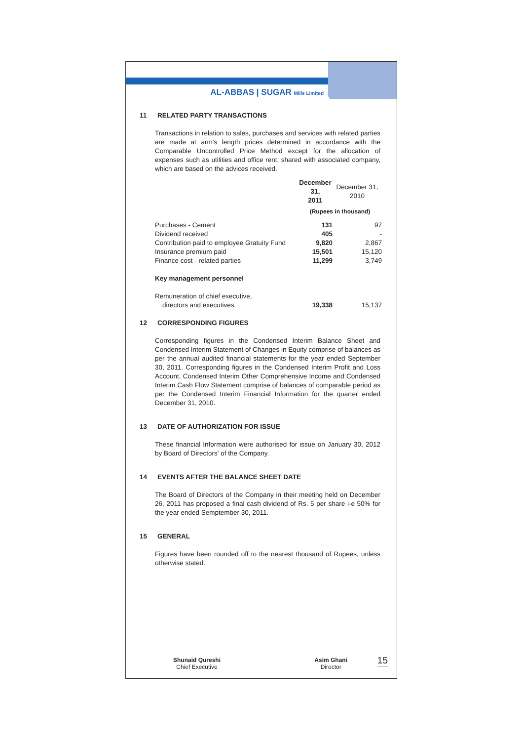AL-ABBAS | SUGAR Mills Limited
11 RELATED PARTY TRANSACTIONS
Transactions in relation to sales, purchases and services with related parties are made at arm's length prices determined in accordance with the Comparable Uncontrolled Price Method except for the allocation of expenses such as utilities and office rent, shared with associated company, which are based on the advices received.
| | December 31, 2011 | December 31, 2010 |
| --- | --- | --- |
| | (Rupees in thousand) | |
| Purchases - Cement | 131 | 97 |
| Dividend received | 405 | - |
| Contribution paid to employee Gratuity Fund | 9,820 | 2,867 |
| Insurance premium paid | 15,501 | 15,120 |
| Finance cost - related parties | 11,299 | 3,749 |
| Key management personnel | | |
| Remuneration of chief executive, directors and executives. | 19,338 | 15,137 |
12 CORRESPONDING FIGURES
Corresponding figures in the Condensed Interim Balance Sheet and Condensed Interim Statement of Changes in Equity comprise of balances as per the annual audited financial statements for the year ended September 30, 2011. Corresponding figures in the Condensed Interim Profit and Loss Account, Condensed Interim Other Comprehensive Income and Condensed Interim Cash Flow Statement comprise of balances of comparable period as per the Condensed Interim Financial Information for the quarter ended December 31, 2010.
13 DATE OF AUTHORIZATION FOR ISSUE
These financial Information were authorised for issue on January 30, 2012 by Board of Directors' of the Company.
14 EVENTS AFTER THE BALANCE SHEET DATE
The Board of Directors of the Company in their meeting held on December 26, 2011 has proposed a final cash dividend of Rs. 5 per share i-e 50% for the year ended Semptember 30, 2011.
15 GENERAL
Figures have been rounded off to the nearest thousand of Rupees, unless otherwise stated.
Shunaid Qureshi
Chief Executive
Asim Ghani
Director
15